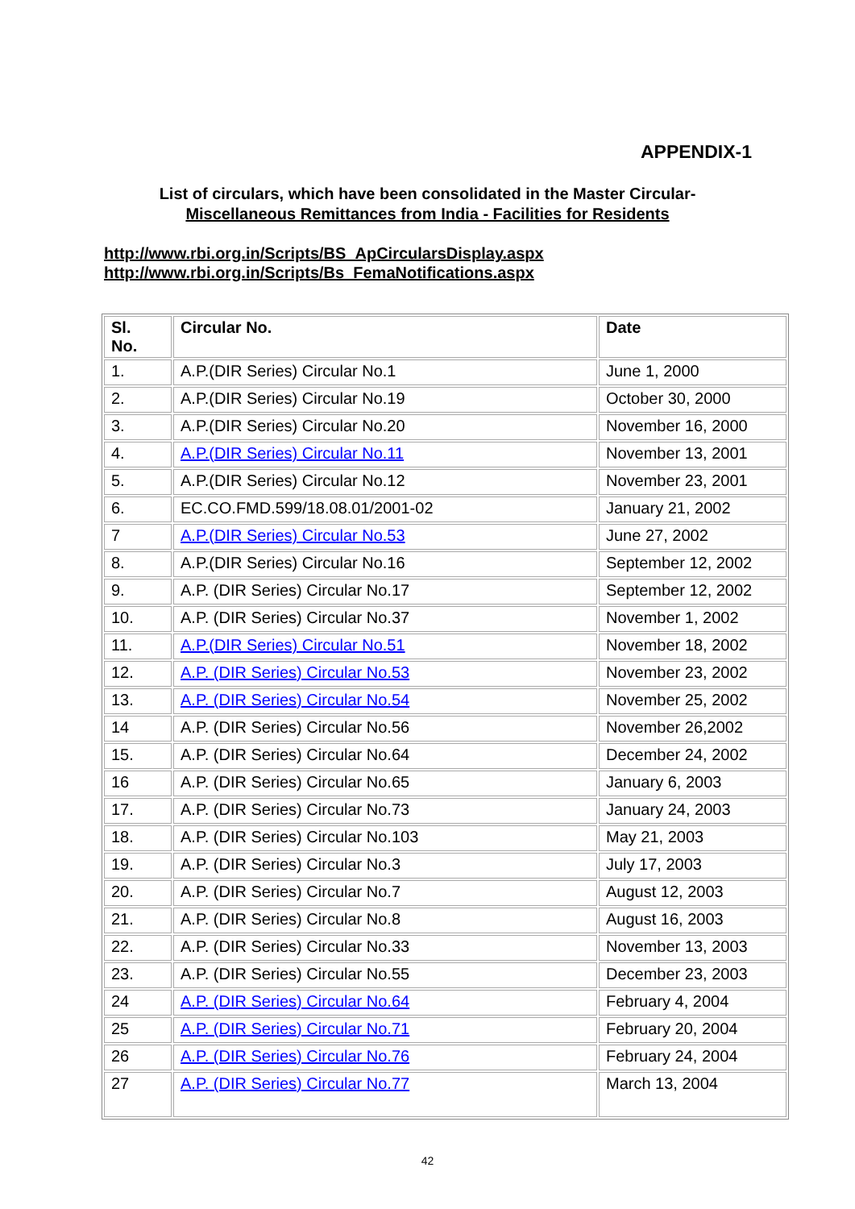APPENDIX-1
List of circulars, which have been consolidated in the Master Circular-
Miscellaneous Remittances from India - Facilities for Residents
http://www.rbi.org.in/Scripts/BS_ApCircularsDisplay.aspx
http://www.rbi.org.in/Scripts/Bs_FemaNotifications.aspx
| Sl. No. | Circular No. | Date |
| --- | --- | --- |
| 1. | A.P.(DIR Series) Circular No.1 | June 1, 2000 |
| 2. | A.P.(DIR Series) Circular No.19 | October 30, 2000 |
| 3. | A.P.(DIR Series) Circular No.20 | November 16, 2000 |
| 4. | A.P.(DIR Series) Circular No.11 | November 13, 2001 |
| 5. | A.P.(DIR Series) Circular No.12 | November 23, 2001 |
| 6. | EC.CO.FMD.599/18.08.01/2001-02 | January 21, 2002 |
| 7 | A.P.(DIR Series) Circular No.53 | June 27, 2002 |
| 8. | A.P.(DIR Series) Circular No.16 | September 12, 2002 |
| 9. | A.P. (DIR Series) Circular No.17 | September 12, 2002 |
| 10. | A.P. (DIR Series) Circular No.37 | November 1, 2002 |
| 11. | A.P.(DIR Series) Circular No.51 | November 18, 2002 |
| 12. | A.P. (DIR Series) Circular No.53 | November 23, 2002 |
| 13. | A.P. (DIR Series) Circular No.54 | November 25, 2002 |
| 14 | A.P. (DIR Series) Circular No.56 | November 26,2002 |
| 15. | A.P. (DIR Series) Circular No.64 | December 24, 2002 |
| 16 | A.P. (DIR Series) Circular No.65 | January 6, 2003 |
| 17. | A.P. (DIR Series) Circular No.73 | January 24, 2003 |
| 18. | A.P. (DIR Series) Circular No.103 | May 21, 2003 |
| 19. | A.P. (DIR Series) Circular No.3 | July 17, 2003 |
| 20. | A.P. (DIR Series) Circular No.7 | August 12, 2003 |
| 21. | A.P. (DIR Series) Circular No.8 | August 16, 2003 |
| 22. | A.P. (DIR Series) Circular No.33 | November 13, 2003 |
| 23. | A.P. (DIR Series) Circular No.55 | December 23, 2003 |
| 24 | A.P. (DIR Series) Circular No.64 | February 4, 2004 |
| 25 | A.P. (DIR Series) Circular No.71 | February 20, 2004 |
| 26 | A.P. (DIR Series) Circular No.76 | February 24, 2004 |
| 27 | A.P. (DIR Series) Circular No.77 | March 13, 2004 |
42